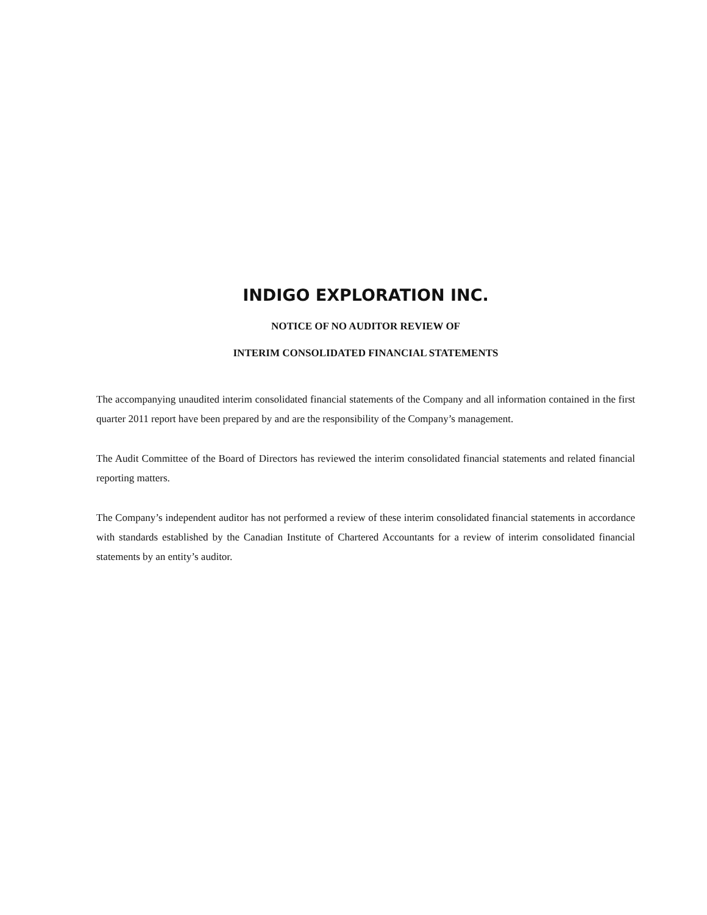INDIGO EXPLORATION INC.
NOTICE OF NO AUDITOR REVIEW OF
INTERIM CONSOLIDATED FINANCIAL STATEMENTS
The accompanying unaudited interim consolidated financial statements of the Company and all information contained in the first quarter 2011 report have been prepared by and are the responsibility of the Company’s management.
The Audit Committee of the Board of Directors has reviewed the interim consolidated financial statements and related financial reporting matters.
The Company’s independent auditor has not performed a review of these interim consolidated financial statements in accordance with standards established by the Canadian Institute of Chartered Accountants for a review of interim consolidated financial statements by an entity’s auditor.